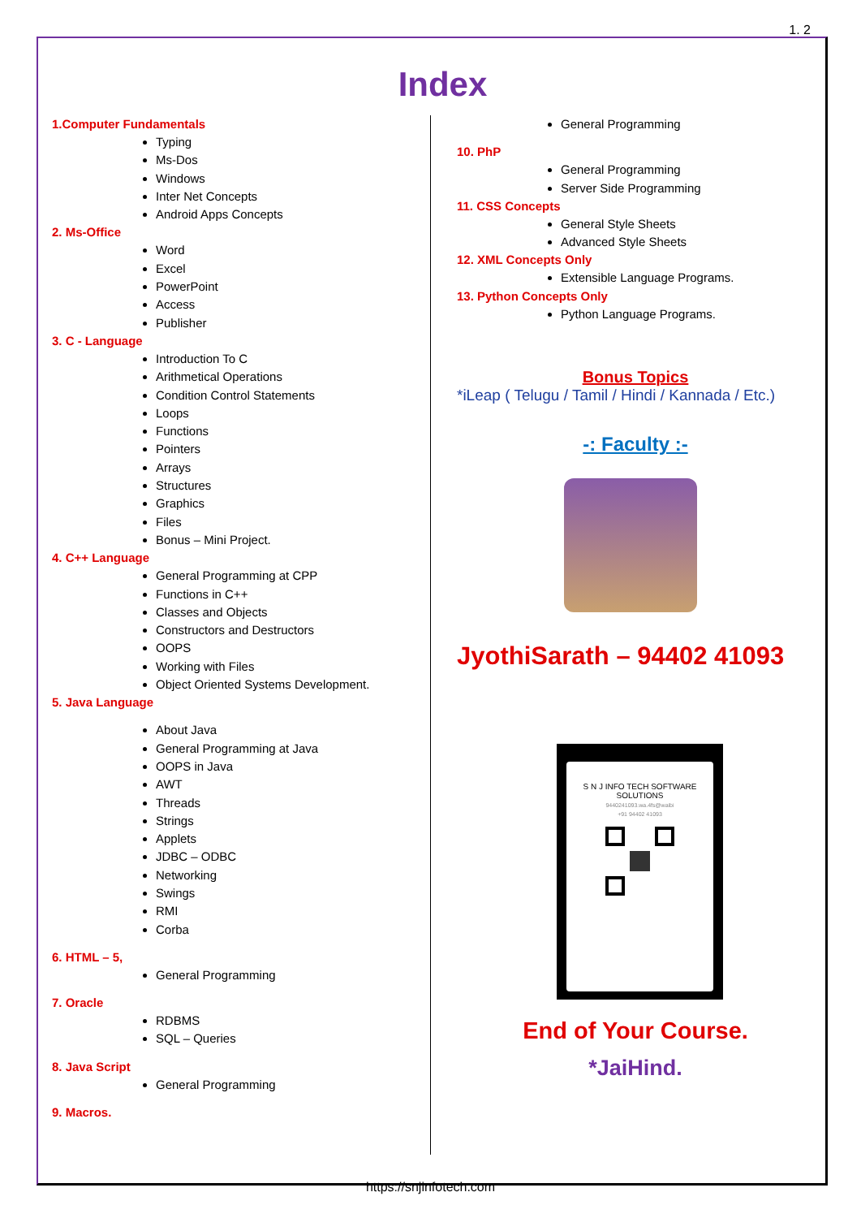1. 2
Index
1.Computer Fundamentals
Typing
Ms-Dos
Windows
Inter Net Concepts
Android Apps Concepts
2. Ms-Office
Word
Excel
PowerPoint
Access
Publisher
3. C - Language
Introduction To C
Arithmetical Operations
Condition Control Statements
Loops
Functions
Pointers
Arrays
Structures
Graphics
Files
Bonus – Mini Project.
4. C++ Language
General Programming at CPP
Functions in C++
Classes and Objects
Constructors and Destructors
OOPS
Working with Files
Object Oriented Systems Development.
5. Java Language
About Java
General Programming at Java
OOPS in Java
AWT
Threads
Strings
Applets
JDBC – ODBC
Networking
Swings
RMI
Corba
6. HTML – 5,
General Programming
7. Oracle
RDBMS
SQL – Queries
8. Java Script
General Programming
9. Macros.
General Programming
10. PhP
General Programming
Server Side Programming
11. CSS Concepts
General Style Sheets
Advanced Style Sheets
12. XML Concepts Only
Extensible Language Programs.
13. Python Concepts Only
Python Language Programs.
Bonus Topics
*iLeap ( Telugu / Tamil / Hindi / Kannada / Etc.)
-: Faculty :-
JyothiSarath – 94402 41093
S N J INFO TECH SOFTWARE SOLUTIONS
9440241093.wa.4fs@waibi
+91 94402 41093
End of Your Course.
*JaiHind.
https://snjinfotech.com